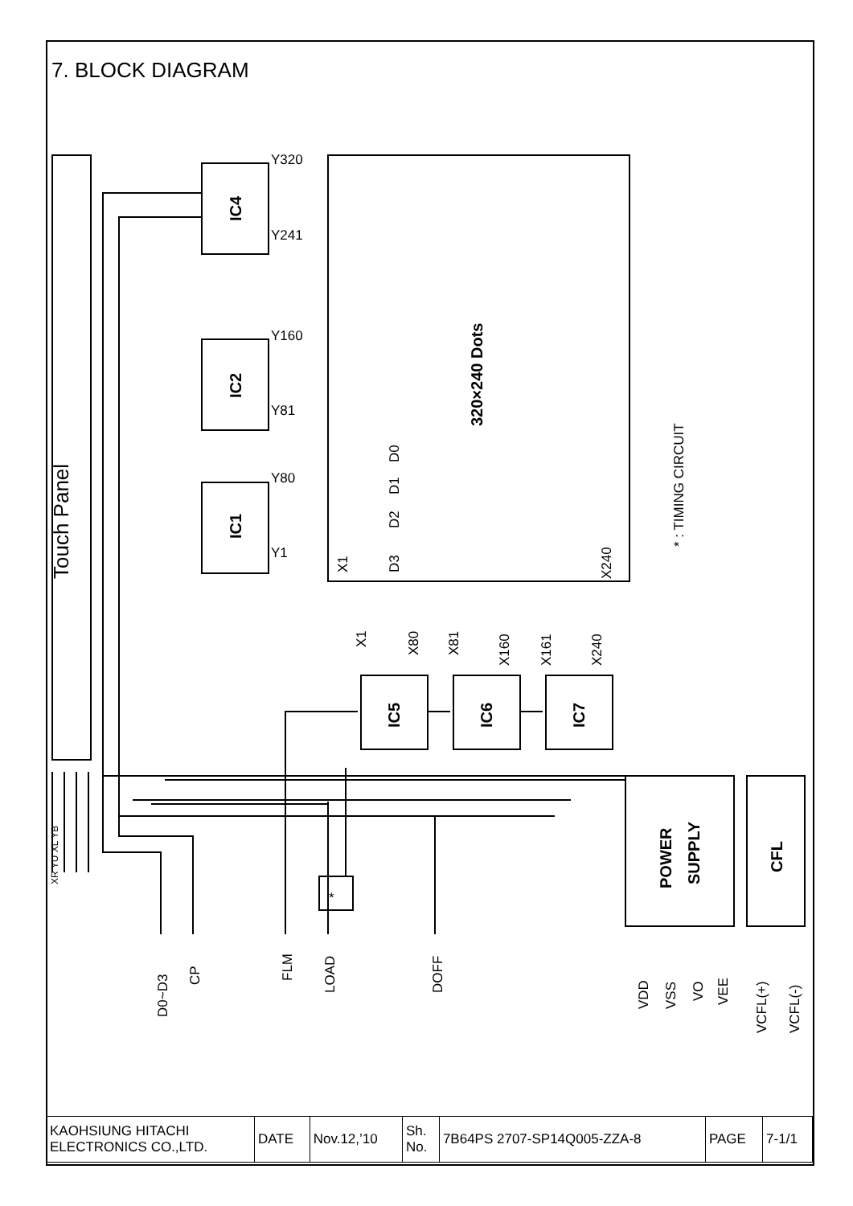7. BLOCK DIAGRAM
Touch Panel
320×240 Dots
IC4
IC2
IC1
IC5
IC6
IC7
POWER
SUPPLY
CFL
Y320
Y241
Y160
Y81
Y80
Y1
D0
D1
D2
D3
X1
X240
* : TIMING CIRCUIT
X1
X80
X81
X160
X161
X240
XR YU XL YB
*
D0~D3
CP
FLM
LOAD
DOFF
VDD
VSS
VO
VEE
VCFL(+)
VCFL(-)
| KAOHSIUNG HITACHI ELECTRONICS CO.,LTD. | DATE | Nov.12,’10 | Sh. No. | 7B64PS 2707-SP14Q005-ZZA-8 | PAGE | 7-1/1 |